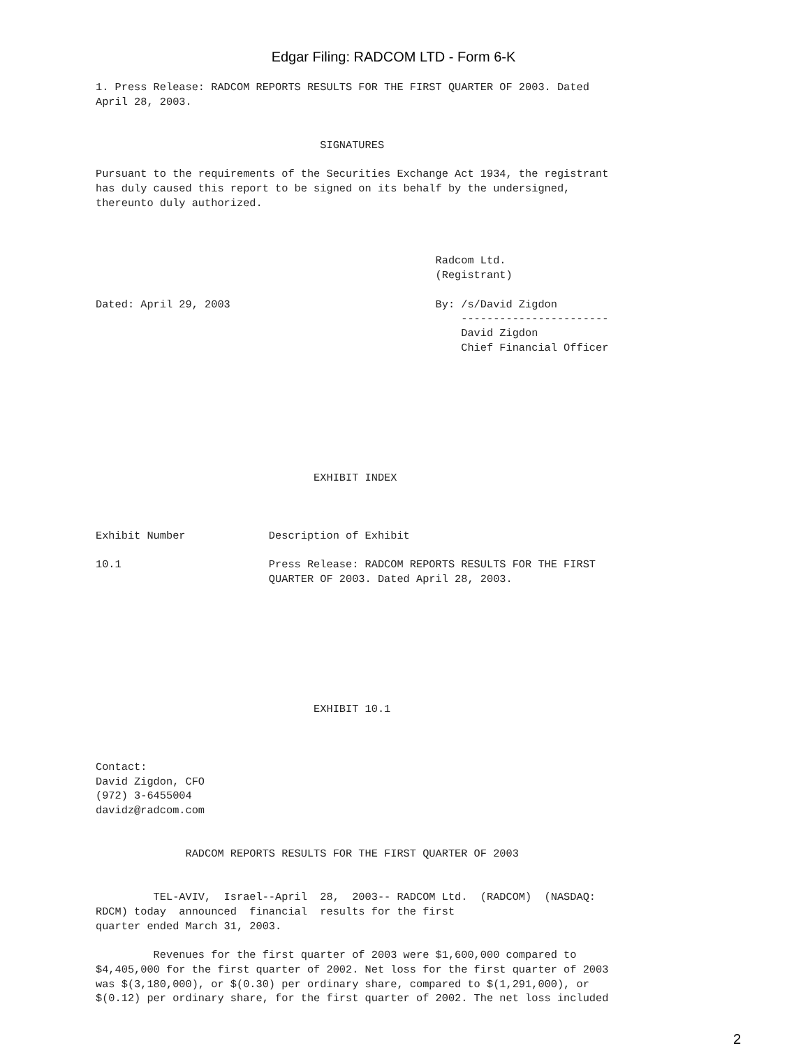Edgar Filing: RADCOM LTD - Form 6-K
1. Press Release: RADCOM REPORTS RESULTS FOR THE FIRST QUARTER OF 2003. Dated
April 28, 2003.


                                   SIGNATURES

Pursuant to the requirements of the Securities Exchange Act 1934, the registrant
has duly caused this report to be signed on its behalf by the undersigned,
thereunto duly authorized.



                                                     Radcom Ltd.
                                                     (Registrant)

Dated: April 29, 2003                                By: /s/David Zigdon
                                                         -----------------------
                                                         David Zigdon
                                                         Chief Financial Officer








                                  EXHIBIT INDEX



Exhibit Number             Description of Exhibit

10.1                       Press Release: RADCOM REPORTS RESULTS FOR THE FIRST
                           QUARTER OF 2003. Dated April 28, 2003.








                                  EXHIBIT 10.1



Contact:
David Zigdon, CFO
(972) 3-6455004
davidz@radcom.com


              RADCOM REPORTS RESULTS FOR THE FIRST QUARTER OF 2003


         TEL-AVIV,  Israel--April  28,  2003-- RADCOM Ltd.  (RADCOM)  (NASDAQ:
RDCM) today  announced  financial  results for the first
quarter ended March 31, 2003.

         Revenues for the first quarter of 2003 were $1,600,000 compared to
$4,405,000 for the first quarter of 2002. Net loss for the first quarter of 2003
was $(3,180,000), or $(0.30) per ordinary share, compared to $(1,291,000), or
$(0.12) per ordinary share, for the first quarter of 2002. The net loss included
2